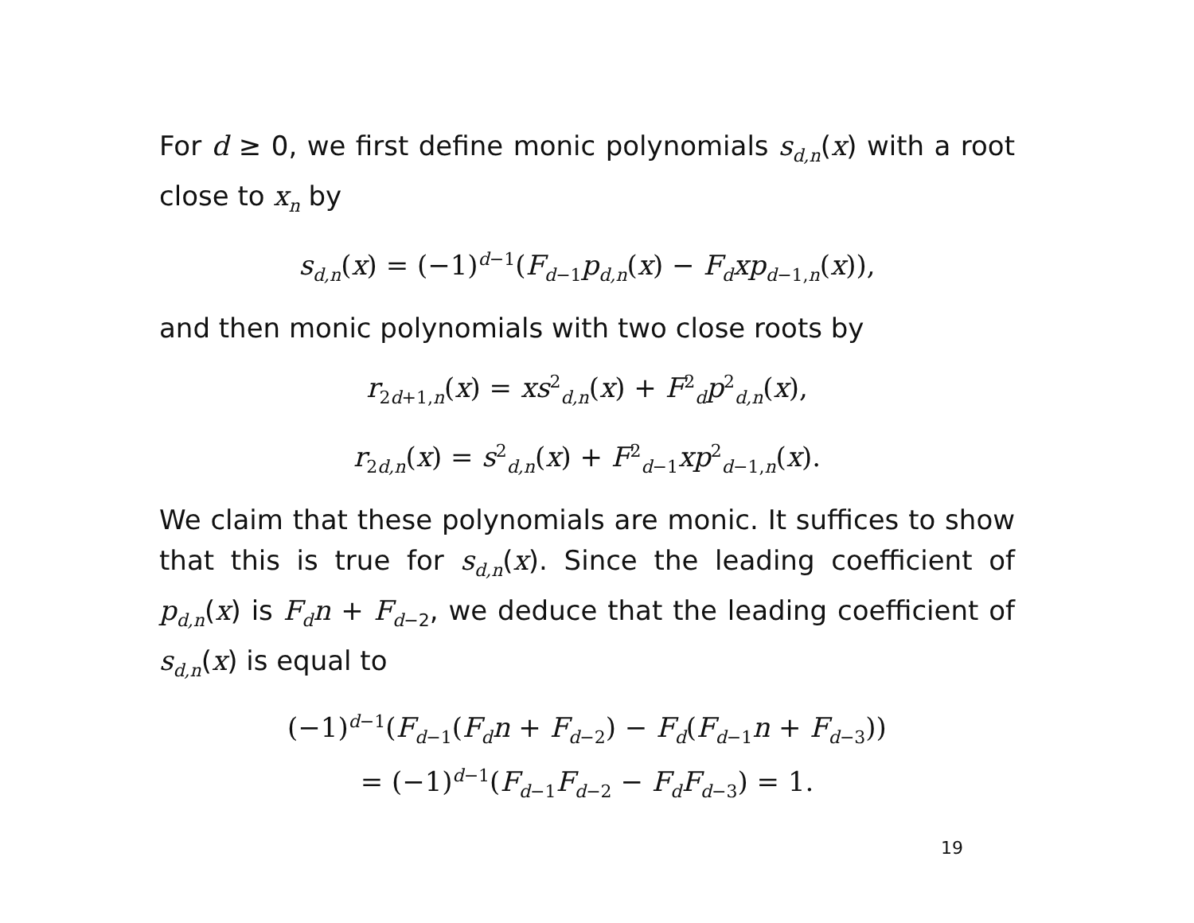For d ≥ 0, we first define monic polynomials s<sub>d,n</sub>(x) with a root close to x<sub>n</sub> by
s<sub>d,n</sub>(x) = (−1)<sup>d−1</sup>(F<sub>d−1</sub>p<sub>d,n</sub>(x) − F<sub>d</sub>xp<sub>d−1,n</sub>(x)),
and then monic polynomials with two close roots by
r<sub>2d+1,n</sub>(x) = xs<sup>2</sup><sub>d,n</sub>(x) + F<sup>2</sup><sub>d</sub>p<sup>2</sup><sub>d,n</sub>(x),
r<sub>2d,n</sub>(x) = s<sup>2</sup><sub>d,n</sub>(x) + F<sup>2</sup><sub>d−1</sub>xp<sup>2</sup><sub>d−1,n</sub>(x).
We claim that these polynomials are monic. It suffices to show that this is true for s<sub>d,n</sub>(x). Since the leading coefficient of p<sub>d,n</sub>(x) is F<sub>d</sub>n + F<sub>d−2</sub>, we deduce that the leading coefficient of s<sub>d,n</sub>(x) is equal to
(−1)<sup>d−1</sup>(F<sub>d−1</sub>(F<sub>d</sub>n + F<sub>d−2</sub>) − F<sub>d</sub>(F<sub>d−1</sub>n + F<sub>d−3</sub>))
= (−1)<sup>d−1</sup>(F<sub>d−1</sub>F<sub>d−2</sub> − F<sub>d</sub>F<sub>d−3</sub>) = 1.
19